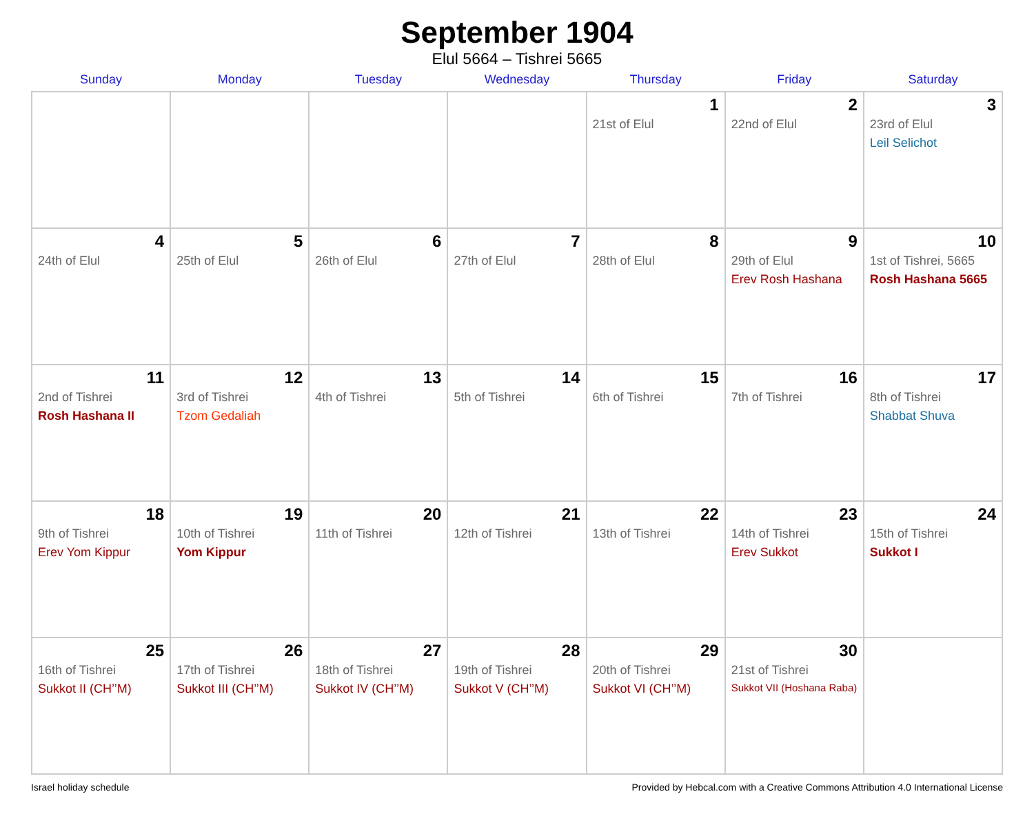September 1904
Elul 5664 – Tishrei 5665
| Sunday | Monday | Tuesday | Wednesday | Thursday | Friday | Saturday |
| --- | --- | --- | --- | --- | --- | --- |
| | | | | 1 21st of Elul | 2 22nd of Elul | 3 23rd of Elul Leil Selichot |
| 4 24th of Elul | 5 25th of Elul | 6 26th of Elul | 7 27th of Elul | 8 28th of Elul | 9 29th of Elul Erev Rosh Hashana | 10 1st of Tishrei, 5665 Rosh Hashana 5665 |
| 11 2nd of Tishrei Rosh Hashana II | 12 3rd of Tishrei Tzom Gedaliah | 13 4th of Tishrei | 14 5th of Tishrei | 15 6th of Tishrei | 16 7th of Tishrei | 17 8th of Tishrei Shabbat Shuva |
| 18 9th of Tishrei Erev Yom Kippur | 19 10th of Tishrei Yom Kippur | 20 11th of Tishrei | 21 12th of Tishrei | 22 13th of Tishrei | 23 14th of Tishrei Erev Sukkot | 24 15th of Tishrei Sukkot I |
| 25 16th of Tishrei Sukkot II (CH’’M) | 26 17th of Tishrei Sukkot III (CH’’M) | 27 18th of Tishrei Sukkot IV (CH’’M) | 28 19th of Tishrei Sukkot V (CH’’M) | 29 20th of Tishrei Sukkot VI (CH’’M) | 30 21st of Tishrei Sukkot VII (Hoshana Raba) | |
Israel holiday schedule Provided by Hebcal.com with a Creative Commons Attribution 4.0 International License